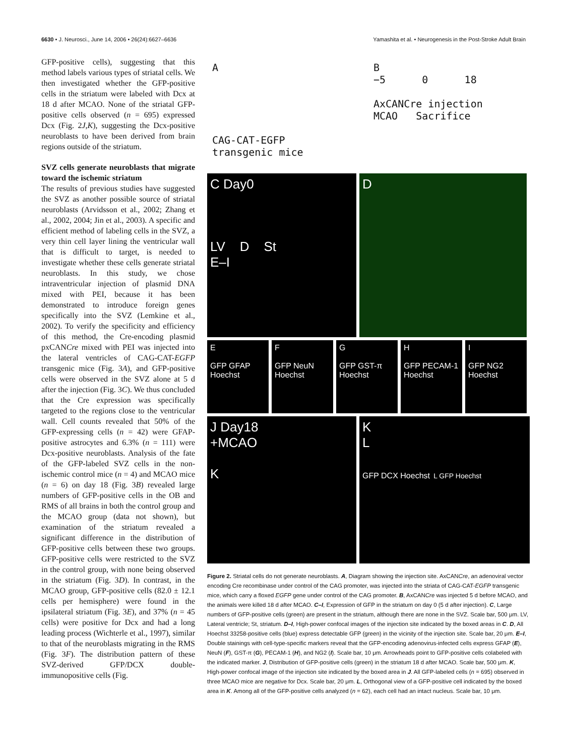6630 • J. Neurosci., June 14, 2006 • 26(24):6627–6636 Yamashita et al. • Neurogenesis in the Post-Stroke Adult Brain
GFP-positive cells), suggesting that this method labels various types of striatal cells. We then investigated whether the GFP-positive cells in the striatum were labeled with Dcx at 18 d after MCAO. None of the striatal GFP-positive cells observed (n = 695) expressed Dcx (Fig. 2J,K), suggesting the Dcx-positive neuroblasts to have been derived from brain regions outside of the striatum.
SVZ cells generate neuroblasts that migrate toward the ischemic striatum
The results of previous studies have suggested the SVZ as another possible source of striatal neuroblasts (Arvidsson et al., 2002; Zhang et al., 2002, 2004; Jin et al., 2003). A specific and efficient method of labeling cells in the SVZ, a very thin cell layer lining the ventricular wall that is difficult to target, is needed to investigate whether these cells generate striatal neuroblasts. In this study, we chose intraventricular injection of plasmid DNA mixed with PEI, because it has been demonstrated to introduce foreign genes specifically into the SVZ (Lemkine et al., 2002). To verify the specificity and efficiency of this method, the Cre-encoding plasmid pxCANCre mixed with PEI was injected into the lateral ventricles of CAG-CAT-EGFP transgenic mice (Fig. 3A), and GFP-positive cells were observed in the SVZ alone at 5 d after the injection (Fig. 3C). We thus concluded that the Cre expression was specifically targeted to the regions close to the ventricular wall. Cell counts revealed that 50% of the GFP-expressing cells (n = 42) were GFAP-positive astrocytes and 6.3% (n = 111) were Dcx-positive neuroblasts. Analysis of the fate of the GFP-labeled SVZ cells in the non-ischemic control mice (n = 4) and MCAO mice (n = 6) on day 18 (Fig. 3B) revealed large numbers of GFP-positive cells in the OB and RMS of all brains in both the control group and the MCAO group (data not shown), but examination of the striatum revealed a significant difference in the distribution of GFP-positive cells between these two groups. GFP-positive cells were restricted to the SVZ in the control group, with none being observed in the striatum (Fig. 3D). In contrast, in the MCAO group, GFP-positive cells (82.0 ± 12.1 cells per hemisphere) were found in the ipsilateral striatum (Fig. 3E), and 37% (n = 45 cells) were positive for Dcx and had a long leading process (Wichterle et al., 1997), similar to that of the neuroblasts migrating in the RMS (Fig. 3F). The distribution pattern of these SVZ-derived GFP/DCX double-immunopositive cells (Fig.
A
CAG-CAT-EGFP
transgenic mice
B
−5 0 18
AxCANCre injection MCAO Sacrifice
C Day0
LV D St
E–I
D
E
GFP GFAP Hoechst
F
GFP NeuN Hoechst
G
GFP GST-π Hoechst
H
GFP PECAM-1 Hoechst
I
GFP NG2 Hoechst
J Day18
+MCAO
K
K
L
GFP DCX Hoechst L GFP Hoechst
Figure 2. Striatal cells do not generate neuroblasts. A, Diagram showing the injection site. AxCANCre, an adenoviral vector encoding Cre recombinase under control of the CAG promoter, was injected into the striata of CAG-CAT-EGFP transgenic mice, which carry a floxed EGFP gene under control of the CAG promoter. B, AxCANCre was injected 5 d before MCAO, and the animals were killed 18 d after MCAO. C–I, Expression of GFP in the striatum on day 0 (5 d after injection). C, Large numbers of GFP-positive cells (green) are present in the striatum, although there are none in the SVZ. Scale bar, 500 μm. LV, Lateral ventricle; St, striatum. D–I, High-power confocal images of the injection site indicated by the boxed areas in C. D, All Hoechst 33258-positive cells (blue) express detectable GFP (green) in the vicinity of the injection site. Scale bar, 20 μm. E–I, Double stainings with cell-type-specific markers reveal that the GFP-encoding adenovirus-infected cells express GFAP (E), NeuN (F), GST-π (G), PECAM-1 (H), and NG2 (I). Scale bar, 10 μm. Arrowheads point to GFP-positive cells colabeled with the indicated marker. J, Distribution of GFP-positive cells (green) in the striatum 18 d after MCAO. Scale bar, 500 μm. K, High-power confocal image of the injection site indicated by the boxed area in J. All GFP-labeled cells (n = 695) observed in three MCAO mice are negative for Dcx. Scale bar, 20 μm. L, Orthogonal view of a GFP-positive cell indicated by the boxed area in K. Among all of the GFP-positive cells analyzed (n = 62), each cell had an intact nucleus. Scale bar, 10 μm.